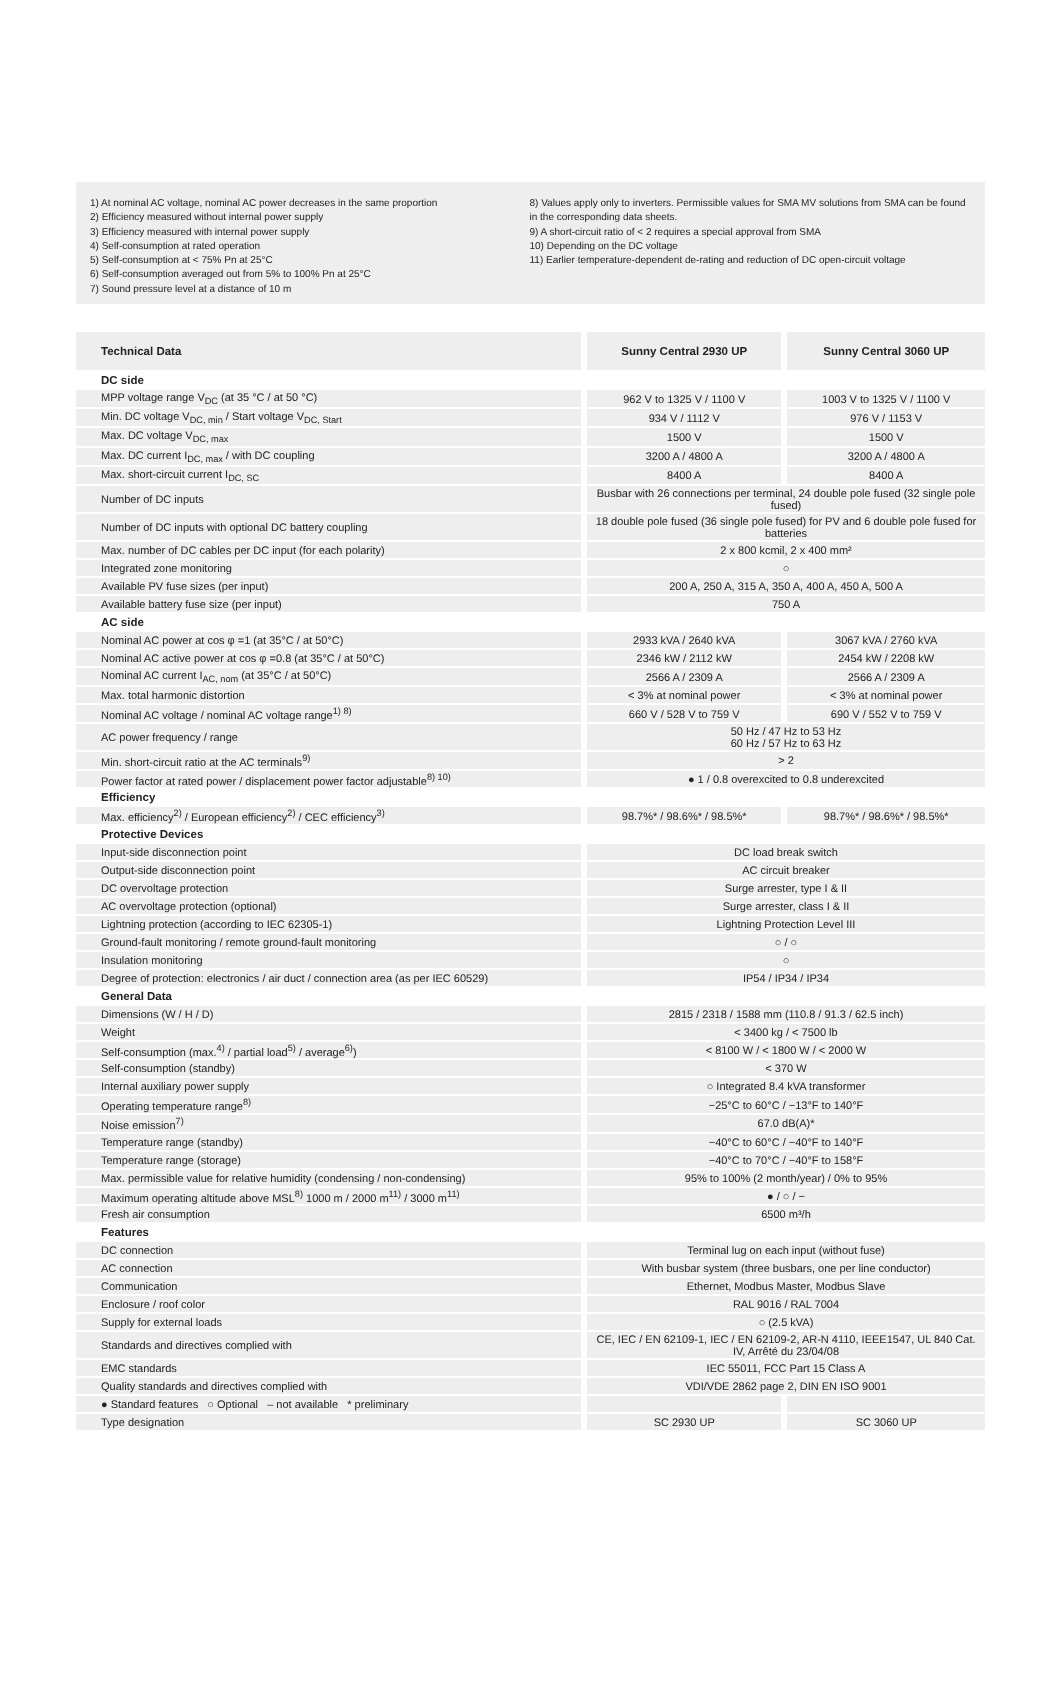1) At nominal AC voltage, nominal AC power decreases in the same proportion
2) Efficiency measured without internal power supply
3) Efficiency measured with internal power supply
4) Self-consumption at rated operation
5) Self-consumption at < 75% Pn at 25°C
6) Self-consumption averaged out from 5% to 100% Pn at 25°C
7) Sound pressure level at a distance of 10 m
8) Values apply only to inverters. Permissible values for SMA MV solutions from SMA can be found in the corresponding data sheets.
9) A short-circuit ratio of < 2 requires a special approval from SMA
10) Depending on the DC voltage
11) Earlier temperature-dependent de-rating and reduction of DC open-circuit voltage
| Technical Data | Sunny Central 2930 UP | Sunny Central 3060 UP |
| --- | --- | --- |
| DC side | | |
| MPP voltage range V<sub>DC</sub> (at 35 °C / at 50 °C) | 962 V to 1325 V / 1100 V | 1003 V to 1325 V / 1100 V |
| Min. DC voltage V<sub>DC, min</sub> / Start voltage V<sub>DC, Start</sub> | 934 V / 1112 V | 976 V / 1153 V |
| Max. DC voltage V<sub>DC, max</sub> | 1500 V | 1500 V |
| Max. DC current I<sub>DC, max</sub> / with DC coupling | 3200 A / 4800 A | 3200 A / 4800 A |
| Max. short-circuit current I<sub>DC, SC</sub> | 8400 A | 8400 A |
| Number of DC inputs | Busbar with 26 connections per terminal, 24 double pole fused (32 single pole fused) | |
| Number of DC inputs with optional DC battery coupling | 18 double pole fused (36 single pole fused) for PV and 6 double pole fused for batteries | |
| Max. number of DC cables per DC input (for each polarity) | 2 x 800 kcmil, 2 x 400 mm² | |
| Integrated zone monitoring | ○ | |
| Available PV fuse sizes (per input) | 200 A, 250 A, 315 A, 350 A, 400 A, 450 A, 500 A | |
| Available battery fuse size (per input) | 750 A | |
| AC side | | |
| Nominal AC power at cos φ =1 (at 35°C / at 50°C) | 2933 kVA / 2640 kVA | 3067 kVA / 2760 kVA |
| Nominal AC active power at cos φ =0.8 (at 35°C / at 50°C) | 2346 kW / 2112 kW | 2454 kW / 2208 kW |
| Nominal AC current I<sub>AC, nom</sub> (at 35°C / at 50°C) | 2566 A / 2309 A | 2566 A / 2309 A |
| Max. total harmonic distortion | < 3% at nominal power | < 3% at nominal power |
| Nominal AC voltage / nominal AC voltage range<sup>1) 8)</sup> | 660 V / 528 V to 759 V | 690 V / 552 V to 759 V |
| AC power frequency / range | 50 Hz / 47 Hz to 53 Hz 60 Hz / 57 Hz to 63 Hz | |
| Min. short-circuit ratio at the AC terminals<sup>9)</sup> | > 2 | |
| Power factor at rated power / displacement power factor adjustable<sup>8) 10)</sup> | ● 1 / 0.8 overexcited to 0.8 underexcited | |
| Efficiency | | |
| Max. efficiency<sup>2)</sup> / European efficiency<sup>2)</sup> / CEC efficiency<sup>3)</sup> | 98.7%* / 98.6%* / 98.5%* | 98.7%* / 98.6%* / 98.5%* |
| Protective Devices | | |
| Input-side disconnection point | DC load break switch | |
| Output-side disconnection point | AC circuit breaker | |
| DC overvoltage protection | Surge arrester, type I & II | |
| AC overvoltage protection (optional) | Surge arrester, class I & II | |
| Lightning protection (according to IEC 62305-1) | Lightning Protection Level III | |
| Ground-fault monitoring / remote ground-fault monitoring | ○ / ○ | |
| Insulation monitoring | ○ | |
| Degree of protection: electronics / air duct / connection area (as per IEC 60529) | IP54 / IP34 / IP34 | |
| General Data | | |
| Dimensions (W / H / D) | 2815 / 2318 / 1588 mm (110.8 / 91.3 / 62.5 inch) | |
| Weight | < 3400 kg / < 7500 lb | |
| Self-consumption (max.<sup>4)</sup> / partial load<sup>5)</sup> / average<sup>6)</sup>) | < 8100 W / < 1800 W / < 2000 W | |
| Self-consumption (standby) | < 370 W | |
| Internal auxiliary power supply | ○ Integrated 8.4 kVA transformer | |
| Operating temperature range<sup>8)</sup> | −25°C to 60°C / −13°F to 140°F | |
| Noise emission<sup>7)</sup> | 67.0 dB(A)* | |
| Temperature range (standby) | −40°C to 60°C / −40°F to 140°F | |
| Temperature range (storage) | −40°C to 70°C / −40°F to 158°F | |
| Max. permissible value for relative humidity (condensing / non-condensing) | 95% to 100% (2 month/year) / 0% to 95% | |
| Maximum operating altitude above MSL<sup>8)</sup> 1000 m / 2000 m<sup>11)</sup> / 3000 m<sup>11)</sup> | ● / ○ / − | |
| Fresh air consumption | 6500 m³/h | |
| Features | | |
| DC connection | Terminal lug on each input (without fuse) | |
| AC connection | With busbar system (three busbars, one per line conductor) | |
| Communication | Ethernet, Modbus Master, Modbus Slave | |
| Enclosure / roof color | RAL 9016 / RAL 7004 | |
| Supply for external loads | ○ (2.5 kVA) | |
| Standards and directives complied with | CE, IEC / EN 62109-1, IEC / EN 62109-2, AR-N 4110, IEEE1547, UL 840 Cat. IV, Arrêté du 23/04/08 | |
| EMC standards | IEC 55011, FCC Part 15 Class A | |
| Quality standards and directives complied with | VDI/VDE 2862 page 2, DIN EN ISO 9001 | |
| ● Standard features ○ Optional – not available * preliminary | | |
| Type designation | SC 2930 UP | SC 3060 UP |